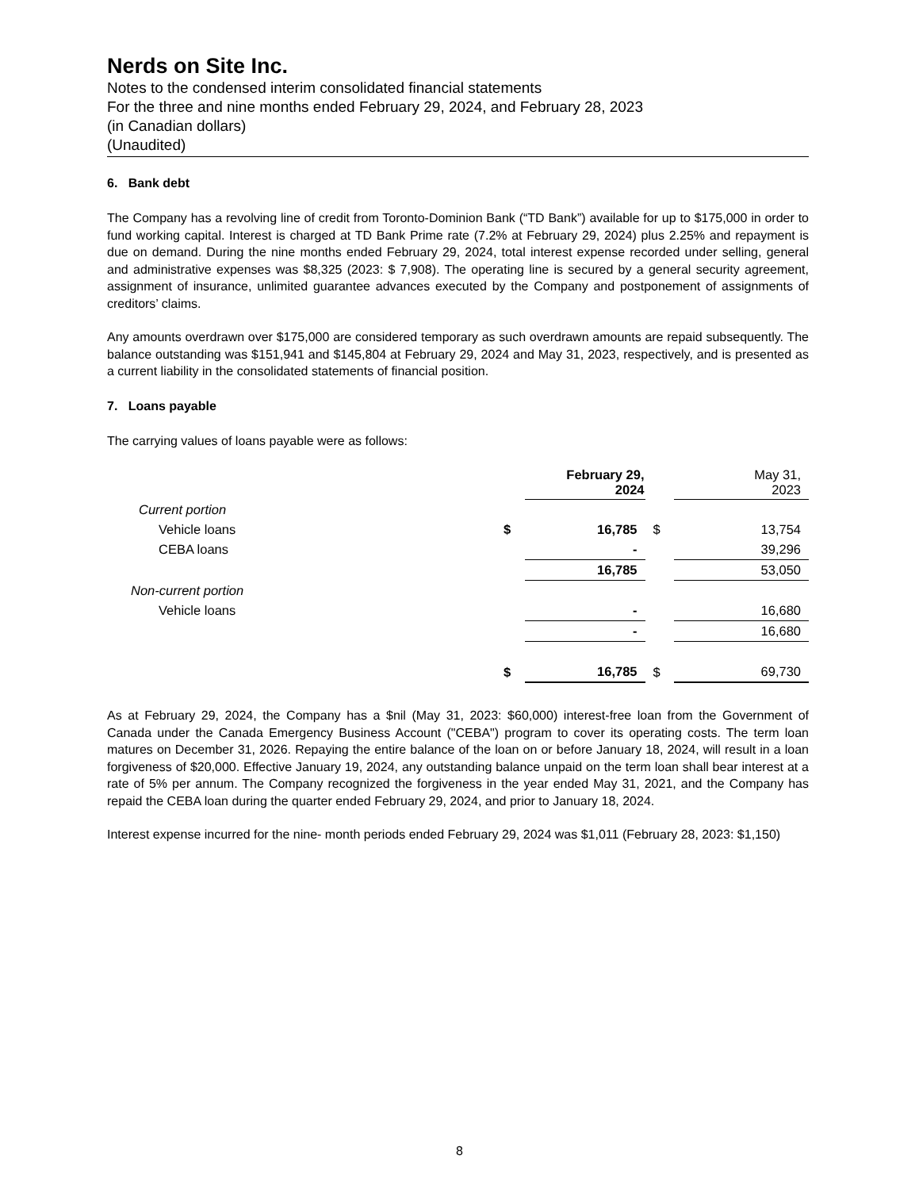Nerds on Site Inc.
Notes to the condensed interim consolidated financial statements
For the three and nine months ended February 29, 2024, and February 28, 2023
(in Canadian dollars)
(Unaudited)
6. Bank debt
The Company has a revolving line of credit from Toronto-Dominion Bank (“TD Bank”) available for up to $175,000 in order to fund working capital. Interest is charged at TD Bank Prime rate (7.2% at February 29, 2024) plus 2.25% and repayment is due on demand. During the nine months ended February 29, 2024, total interest expense recorded under selling, general and administrative expenses was $8,325 (2023: $ 7,908). The operating line is secured by a general security agreement, assignment of insurance, unlimited guarantee advances executed by the Company and postponement of assignments of creditors’ claims.
Any amounts overdrawn over $175,000 are considered temporary as such overdrawn amounts are repaid subsequently. The balance outstanding was $151,941 and $145,804 at February 29, 2024 and May 31, 2023, respectively, and is presented as a current liability in the consolidated statements of financial position.
7. Loans payable
The carrying values of loans payable were as follows:
| | | February 29, 2024 | | May 31, 2023 |
| Current portion | | | | |
| Vehicle loans | $ | 16,785 | $ | 13,754 |
| CEBA loans | | - | | 39,296 |
| | | 16,785 | | 53,050 |
| Non-current portion | | | | |
| Vehicle loans | | - | | 16,680 |
| | | - | | 16,680 |
| | $ | 16,785 | $ | 69,730 |
As at February 29, 2024, the Company has a $nil (May 31, 2023: $60,000) interest-free loan from the Government of Canada under the Canada Emergency Business Account ("CEBA") program to cover its operating costs. The term loan matures on December 31, 2026. Repaying the entire balance of the loan on or before January 18, 2024, will result in a loan forgiveness of $20,000. Effective January 19, 2024, any outstanding balance unpaid on the term loan shall bear interest at a rate of 5% per annum. The Company recognized the forgiveness in the year ended May 31, 2021, and the Company has repaid the CEBA loan during the quarter ended February 29, 2024, and prior to January 18, 2024.
Interest expense incurred for the nine- month periods ended February 29, 2024 was $1,011 (February 28, 2023: $1,150)
8